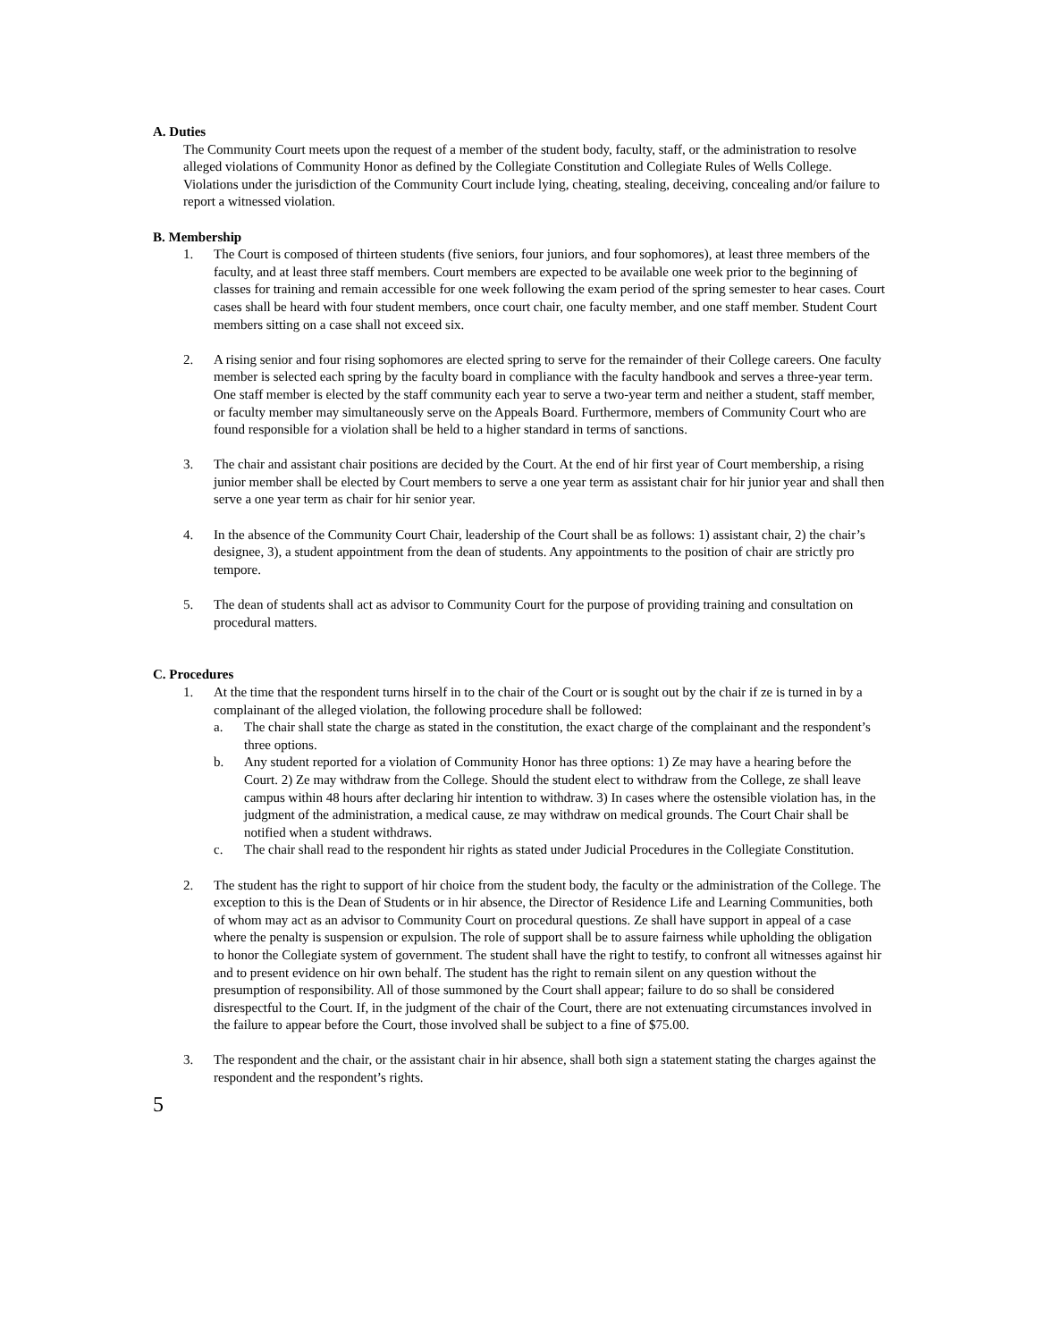A. Duties
The Community Court meets upon the request of a member of the student body, faculty, staff, or the administration to resolve alleged violations of Community Honor as defined by the Collegiate Constitution and Collegiate Rules of Wells College. Violations under the jurisdiction of the Community Court include lying, cheating, stealing, deceiving, concealing and/or failure to report a witnessed violation.
B. Membership
1. The Court is composed of thirteen students (five seniors, four juniors, and four sophomores), at least three members of the faculty, and at least three staff members. Court members are expected to be available one week prior to the beginning of classes for training and remain accessible for one week following the exam period of the spring semester to hear cases. Court cases shall be heard with four student members, once court chair, one faculty member, and one staff member. Student Court members sitting on a case shall not exceed six.
2. A rising senior and four rising sophomores are elected spring to serve for the remainder of their College careers. One faculty member is selected each spring by the faculty board in compliance with the faculty handbook and serves a three-year term. One staff member is elected by the staff community each year to serve a two-year term and neither a student, staff member, or faculty member may simultaneously serve on the Appeals Board. Furthermore, members of Community Court who are found responsible for a violation shall be held to a higher standard in terms of sanctions.
3. The chair and assistant chair positions are decided by the Court. At the end of hir first year of Court membership, a rising junior member shall be elected by Court members to serve a one year term as assistant chair for hir junior year and shall then serve a one year term as chair for hir senior year.
4. In the absence of the Community Court Chair, leadership of the Court shall be as follows: 1) assistant chair, 2) the chair’s designee, 3), a student appointment from the dean of students. Any appointments to the position of chair are strictly pro tempore.
5. The dean of students shall act as advisor to Community Court for the purpose of providing training and consultation on procedural matters.
C. Procedures
1. At the time that the respondent turns hirself in to the chair of the Court or is sought out by the chair if ze is turned in by a complainant of the alleged violation, the following procedure shall be followed:
a. The chair shall state the charge as stated in the constitution, the exact charge of the complainant and the respondent’s three options.
b. Any student reported for a violation of Community Honor has three options: 1) Ze may have a hearing before the Court. 2) Ze may withdraw from the College. Should the student elect to withdraw from the College, ze shall leave campus within 48 hours after declaring hir intention to withdraw. 3) In cases where the ostensible violation has, in the judgment of the administration, a medical cause, ze may withdraw on medical grounds. The Court Chair shall be notified when a student withdraws.
c. The chair shall read to the respondent hir rights as stated under Judicial Procedures in the Collegiate Constitution.
2. The student has the right to support of hir choice from the student body, the faculty or the administration of the College. The exception to this is the Dean of Students or in hir absence, the Director of Residence Life and Learning Communities, both of whom may act as an advisor to Community Court on procedural questions. Ze shall have support in appeal of a case where the penalty is suspension or expulsion. The role of support shall be to assure fairness while upholding the obligation to honor the Collegiate system of government. The student shall have the right to testify, to confront all witnesses against hir and to present evidence on hir own behalf. The student has the right to remain silent on any question without the presumption of responsibility. All of those summoned by the Court shall appear; failure to do so shall be considered disrespectful to the Court. If, in the judgment of the chair of the Court, there are not extenuating circumstances involved in the failure to appear before the Court, those involved shall be subject to a fine of $75.00.
3. The respondent and the chair, or the assistant chair in hir absence, shall both sign a statement stating the charges against the respondent and the respondent’s rights.
5